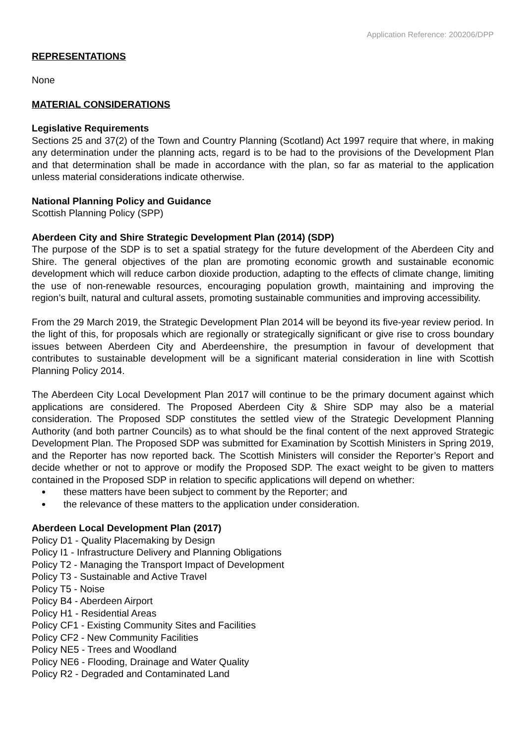Application Reference: 200206/DPP
REPRESENTATIONS
None
MATERIAL CONSIDERATIONS
Legislative Requirements
Sections 25 and 37(2) of the Town and Country Planning (Scotland) Act 1997 require that where, in making any determination under the planning acts, regard is to be had to the provisions of the Development Plan and that determination shall be made in accordance with the plan, so far as material to the application unless material considerations indicate otherwise.
National Planning Policy and Guidance
Scottish Planning Policy (SPP)
Aberdeen City and Shire Strategic Development Plan (2014) (SDP)
The purpose of the SDP is to set a spatial strategy for the future development of the Aberdeen City and Shire. The general objectives of the plan are promoting economic growth and sustainable economic development which will reduce carbon dioxide production, adapting to the effects of climate change, limiting the use of non-renewable resources, encouraging population growth, maintaining and improving the region’s built, natural and cultural assets, promoting sustainable communities and improving accessibility.
From the 29 March 2019, the Strategic Development Plan 2014 will be beyond its five-year review period. In the light of this, for proposals which are regionally or strategically significant or give rise to cross boundary issues between Aberdeen City and Aberdeenshire, the presumption in favour of development that contributes to sustainable development will be a significant material consideration in line with Scottish Planning Policy 2014.
The Aberdeen City Local Development Plan 2017 will continue to be the primary document against which applications are considered. The Proposed Aberdeen City & Shire SDP may also be a material consideration. The Proposed SDP constitutes the settled view of the Strategic Development Planning Authority (and both partner Councils) as to what should be the final content of the next approved Strategic Development Plan. The Proposed SDP was submitted for Examination by Scottish Ministers in Spring 2019, and the Reporter has now reported back. The Scottish Ministers will consider the Reporter’s Report and decide whether or not to approve or modify the Proposed SDP. The exact weight to be given to matters contained in the Proposed SDP in relation to specific applications will depend on whether:
these matters have been subject to comment by the Reporter; and
the relevance of these matters to the application under consideration.
Aberdeen Local Development Plan (2017)
Policy D1 - Quality Placemaking by Design
Policy I1 - Infrastructure Delivery and Planning Obligations
Policy T2 - Managing the Transport Impact of Development
Policy T3 - Sustainable and Active Travel
Policy T5 - Noise
Policy B4 - Aberdeen Airport
Policy H1 - Residential Areas
Policy CF1 - Existing Community Sites and Facilities
Policy CF2 - New Community Facilities
Policy NE5 - Trees and Woodland
Policy NE6 - Flooding, Drainage and Water Quality
Policy R2 - Degraded and Contaminated Land